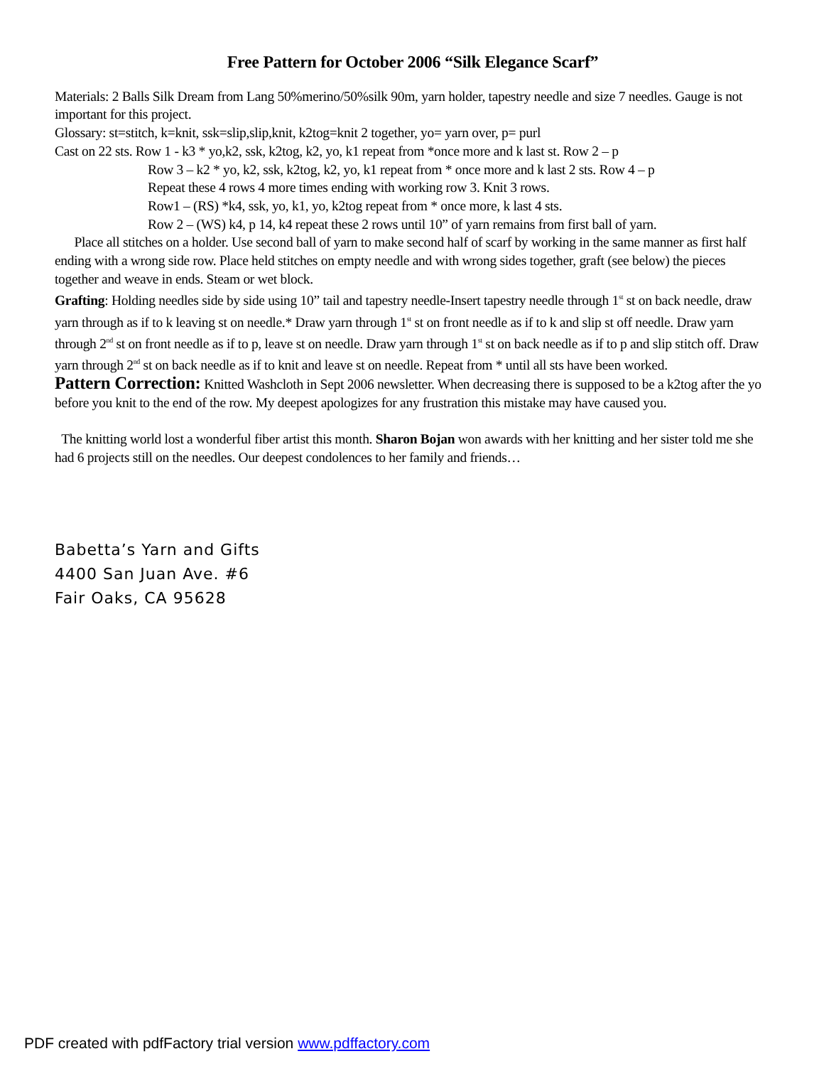Free Pattern for October 2006 “Silk Elegance Scarf”
Materials: 2 Balls Silk Dream from Lang 50%merino/50%silk 90m, yarn holder, tapestry needle and size 7 needles. Gauge is not important for this project.
Glossary: st=stitch, k=knit, ssk=slip,slip,knit, k2tog=knit 2 together, yo= yarn over, p= purl
Cast on 22 sts. Row 1 - k3 * yo,k2, ssk, k2tog, k2, yo, k1 repeat from *once more and k last st. Row 2 – p
Row 3 – k2 * yo, k2, ssk, k2tog, k2, yo, k1 repeat from * once more and k last 2 sts. Row 4 – p
Repeat these 4 rows 4 more times ending with working row 3. Knit 3 rows.
Row1 – (RS) *k4, ssk, yo, k1, yo, k2tog repeat from * once more, k last 4 sts.
Row 2 – (WS) k4, p 14, k4 repeat these 2 rows until 10” of yarn remains from first ball of yarn.
Place all stitches on a holder. Use second ball of yarn to make second half of scarf by working in the same manner as first half ending with a wrong side row. Place held stitches on empty needle and with wrong sides together, graft (see below) the pieces together and weave in ends. Steam or wet block.
Grafting: Holding needles side by side using 10” tail and tapestry needle-Insert tapestry needle through 1<sup>st</sup> st on back needle, draw yarn through as if to k leaving st on needle.* Draw yarn through 1<sup>st</sup> st on front needle as if to k and slip st off needle. Draw yarn through 2<sup>nd</sup> st on front needle as if to p, leave st on needle. Draw yarn through 1<sup>st</sup> st on back needle as if to p and slip stitch off. Draw yarn through 2<sup>nd</sup> st on back needle as if to knit and leave st on needle. Repeat from * until all sts have been worked.
Pattern Correction: Knitted Washcloth in Sept 2006 newsletter. When decreasing there is supposed to be a k2tog after the yo before you knit to the end of the row. My deepest apologizes for any frustration this mistake may have caused you.
The knitting world lost a wonderful fiber artist this month. Sharon Bojan won awards with her knitting and her sister told me she had 6 projects still on the needles. Our deepest condolences to her family and friends…
Babetta’s Yarn and Gifts
4400 San Juan Ave. #6
Fair Oaks, CA 95628
PDF created with pdfFactory trial version www.pdffactory.com